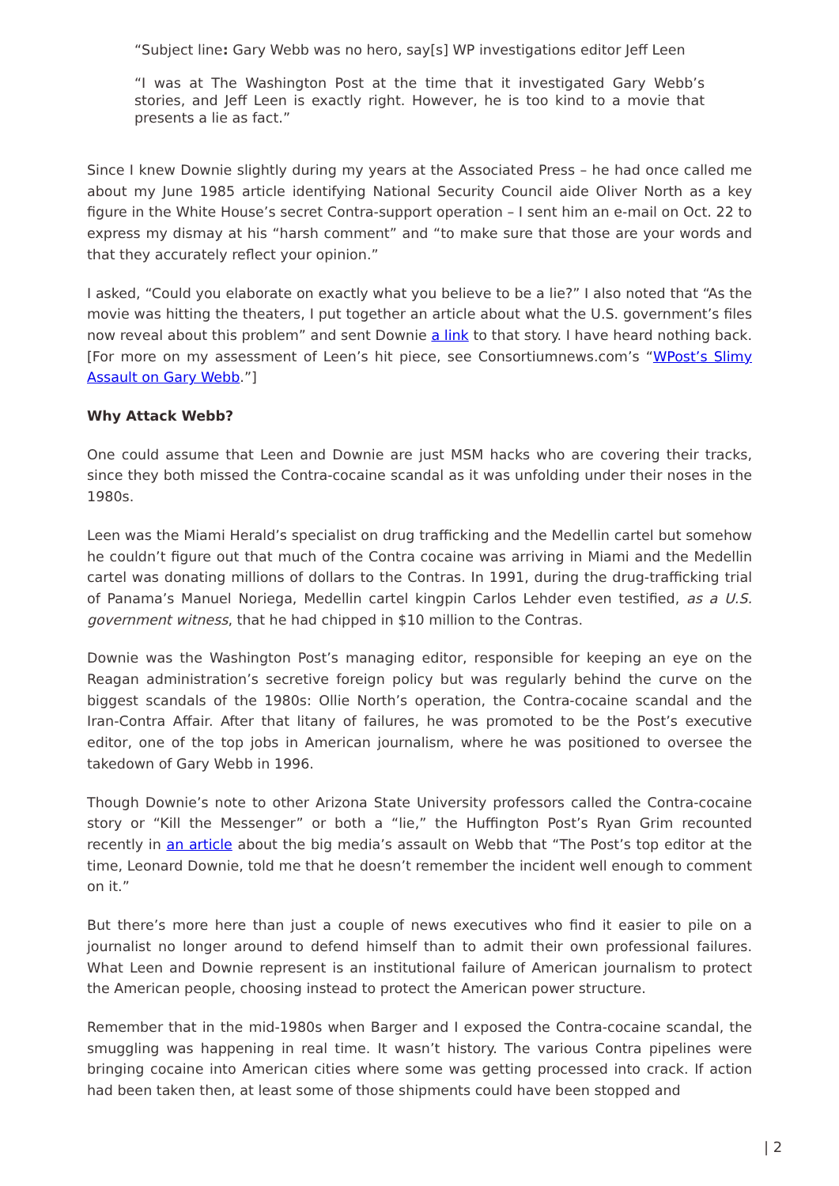“Subject line: Gary Webb was no hero, say[s] WP investigations editor Jeff Leen
“I was at The Washington Post at the time that it investigated Gary Webb’s stories, and Jeff Leen is exactly right. However, he is too kind to a movie that presents a lie as fact.”
Since I knew Downie slightly during my years at the Associated Press – he had once called me about my June 1985 article identifying National Security Council aide Oliver North as a key figure in the White House’s secret Contra-support operation – I sent him an e-mail on Oct. 22 to express my dismay at his “harsh comment” and “to make sure that those are your words and that they accurately reflect your opinion.”
I asked, “Could you elaborate on exactly what you believe to be a lie?” I also noted that “As the movie was hitting the theaters, I put together an article about what the U.S. government’s files now reveal about this problem” and sent Downie a link to that story. I have heard nothing back. [For more on my assessment of Leen’s hit piece, see Consortiumnews.com’s “WPost’s Slimy Assault on Gary Webb.”]
Why Attack Webb?
One could assume that Leen and Downie are just MSM hacks who are covering their tracks, since they both missed the Contra-cocaine scandal as it was unfolding under their noses in the 1980s.
Leen was the Miami Herald’s specialist on drug trafficking and the Medellin cartel but somehow he couldn’t figure out that much of the Contra cocaine was arriving in Miami and the Medellin cartel was donating millions of dollars to the Contras. In 1991, during the drug-trafficking trial of Panama’s Manuel Noriega, Medellin cartel kingpin Carlos Lehder even testified, as a U.S. government witness, that he had chipped in $10 million to the Contras.
Downie was the Washington Post’s managing editor, responsible for keeping an eye on the Reagan administration’s secretive foreign policy but was regularly behind the curve on the biggest scandals of the 1980s: Ollie North’s operation, the Contra-cocaine scandal and the Iran-Contra Affair. After that litany of failures, he was promoted to be the Post’s executive editor, one of the top jobs in American journalism, where he was positioned to oversee the takedown of Gary Webb in 1996.
Though Downie’s note to other Arizona State University professors called the Contra-cocaine story or “Kill the Messenger” or both a “lie,” the Huffington Post’s Ryan Grim recounted recently in an article about the big media’s assault on Webb that “The Post’s top editor at the time, Leonard Downie, told me that he doesn’t remember the incident well enough to comment on it.”
But there’s more here than just a couple of news executives who find it easier to pile on a journalist no longer around to defend himself than to admit their own professional failures. What Leen and Downie represent is an institutional failure of American journalism to protect the American people, choosing instead to protect the American power structure.
Remember that in the mid-1980s when Barger and I exposed the Contra-cocaine scandal, the smuggling was happening in real time. It wasn’t history. The various Contra pipelines were bringing cocaine into American cities where some was getting processed into crack. If action had been taken then, at least some of those shipments could have been stopped and
| 2